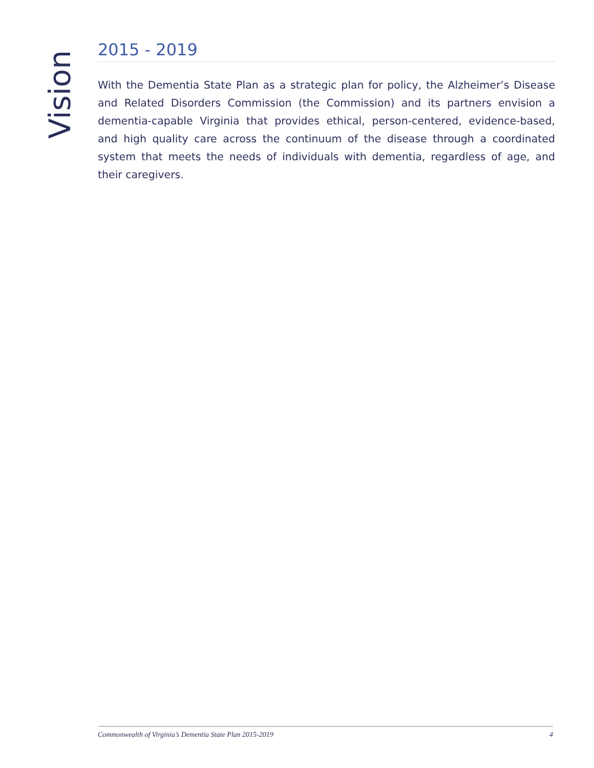Vision
2015 - 2019
With the Dementia State Plan as a strategic plan for policy, the Alzheimer’s Disease and Related Disorders Commission (the Commission) and its partners envision a dementia-capable Virginia that provides ethical, person-centered, evidence-based, and high quality care across the continuum of the disease through a coordinated system that meets the needs of individuals with dementia, regardless of age, and their caregivers.
Commonwealth of Virginia’s Dementia State Plan 2015-2019 4